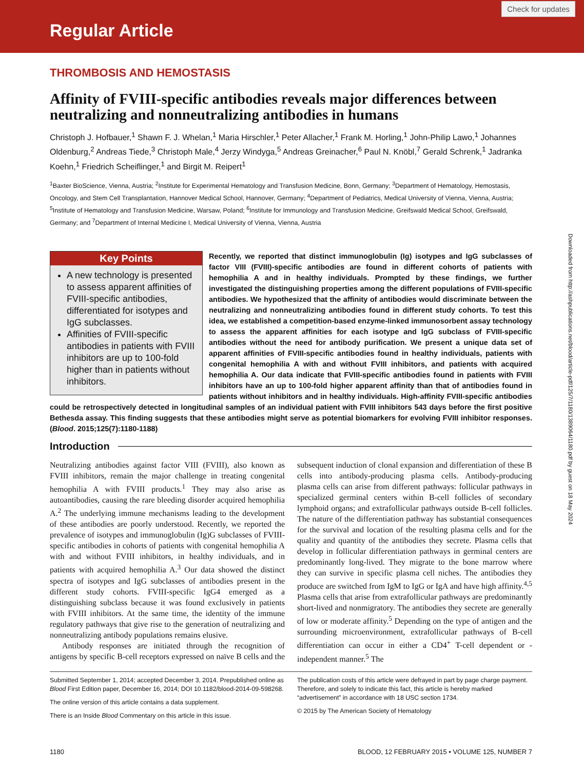Check for updates
Regular Article
THROMBOSIS AND HEMOSTASIS
Affinity of FVIII-specific antibodies reveals major differences between neutralizing and nonneutralizing antibodies in humans
Christoph J. Hofbauer,<sup>1</sup> Shawn F. J. Whelan,<sup>1</sup> Maria Hirschler,<sup>1</sup> Peter Allacher,<sup>1</sup> Frank M. Horling,<sup>1</sup> John-Philip Lawo,<sup>1</sup> Johannes Oldenburg,<sup>2</sup> Andreas Tiede,<sup>3</sup> Christoph Male,<sup>4</sup> Jerzy Windyga,<sup>5</sup> Andreas Greinacher,<sup>6</sup> Paul N. Knöbl,<sup>7</sup> Gerald Schrenk,<sup>1</sup> Jadranka Koehn,<sup>1</sup> Friedrich Scheiflinger,<sup>1</sup> and Birgit M. Reipert<sup>1</sup>
<sup>1</sup> Baxter BioScience, Vienna, Austria; <sup>2</sup>Institute for Experimental Hematology and Transfusion Medicine, Bonn, Germany; <sup>3</sup>Department of Hematology, Hemostasis, Oncology, and Stem Cell Transplantation, Hannover Medical School, Hannover, Germany; <sup>4</sup>Department of Pediatrics, Medical University of Vienna, Vienna, Austria; <sup>5</sup>Institute of Hematology and Transfusion Medicine, Warsaw, Poland; <sup>6</sup>Institute for Immunology and Transfusion Medicine, Greifswald Medical School, Greifswald, Germany; and <sup>7</sup>Department of Internal Medicine I, Medical University of Vienna, Vienna, Austria
Key Points
A new technology is presented to assess apparent affinities of FVIII-specific antibodies, differentiated for isotypes and IgG subclasses.
Affinities of FVIII-specific antibodies in patients with FVIII inhibitors are up to 100-fold higher than in patients without inhibitors.
Recently, we reported that distinct immunoglobulin (Ig) isotypes and IgG subclasses of factor VIII (FVIII)-specific antibodies are found in different cohorts of patients with hemophilia A and in healthy individuals. Prompted by these findings, we further investigated the distinguishing properties among the different populations of FVIII-specific antibodies. We hypothesized that the affinity of antibodies would discriminate between the neutralizing and nonneutralizing antibodies found in different study cohorts. To test this idea, we established a competition-based enzyme-linked immunosorbent assay technology to assess the apparent affinities for each isotype and IgG subclass of FVIII-specific antibodies without the need for antibody purification. We present a unique data set of apparent affinities of FVIII-specific antibodies found in healthy individuals, patients with congenital hemophilia A with and without FVIII inhibitors, and patients with acquired hemophilia A. Our data indicate that FVIII-specific antibodies found in patients with FVIII inhibitors have an up to 100-fold higher apparent affinity than that of antibodies found in patients without inhibitors and in healthy individuals. High-affinity FVIII-specific antibodies could be retrospectively detected in longitudinal samples of an individual patient with FVIII inhibitors 543 days before the first positive Bethesda assay. This finding suggests that these antibodies might serve as potential biomarkers for evolving FVIII inhibitor responses. (Blood. 2015;125(7):1180-1188)
Introduction
Neutralizing antibodies against factor VIII (FVIII), also known as FVIII inhibitors, remain the major challenge in treating congenital hemophilia A with FVIII products.<sup>1</sup> They may also arise as autoantibodies, causing the rare bleeding disorder acquired hemophilia A.<sup>2</sup> The underlying immune mechanisms leading to the development of these antibodies are poorly understood. Recently, we reported the prevalence of isotypes and immunoglobulin (Ig)G subclasses of FVIII-specific antibodies in cohorts of patients with congenital hemophilia A with and without FVIII inhibitors, in healthy individuals, and in patients with acquired hemophilia A.<sup>3</sup> Our data showed the distinct spectra of isotypes and IgG subclasses of antibodies present in the different study cohorts. FVIII-specific IgG4 emerged as a distinguishing subclass because it was found exclusively in patients with FVIII inhibitors. At the same time, the identity of the immune regulatory pathways that give rise to the generation of neutralizing and nonneutralizing antibody populations remains elusive.
Antibody responses are initiated through the recognition of antigens by specific B-cell receptors expressed on naïve B cells and the subsequent induction of clonal expansion and differentiation of these B cells into antibody-producing plasma cells. Antibody-producing plasma cells can arise from different pathways: follicular pathways in specialized germinal centers within B-cell follicles of secondary lymphoid organs; and extrafollicular pathways outside B-cell follicles. The nature of the differentiation pathway has substantial consequences for the survival and location of the resulting plasma cells and for the quality and quantity of the antibodies they secrete. Plasma cells that develop in follicular differentiation pathways in germinal centers are predominantly long-lived. They migrate to the bone marrow where they can survive in specific plasma cell niches. The antibodies they produce are switched from IgM to IgG or IgA and have high affinity.<sup>4,5</sup> Plasma cells that arise from extrafollicular pathways are predominantly short-lived and nonmigratory. The antibodies they secrete are generally of low or moderate affinity.<sup>5</sup> Depending on the type of antigen and the surrounding microenvironment, extrafollicular pathways of B-cell differentiation can occur in either a CD4<sup>+</sup> T-cell dependent or -independent manner.<sup>5</sup> The
Submitted September 1, 2014; accepted December 3, 2014. Prepublished online as Blood First Edition paper, December 16, 2014; DOI 10.1182/blood-2014-09-598268.
The online version of this article contains a data supplement.
There is an Inside Blood Commentary on this article in this issue.
The publication costs of this article were defrayed in part by page charge payment. Therefore, and solely to indicate this fact, this article is hereby marked “advertisement” in accordance with 18 USC section 1734.
© 2015 by The American Society of Hematology
1180 BLOOD, 12 FEBRUARY 2015 • VOLUME 125, NUMBER 7
Downloaded from http://ashpublications.net/blood/article-pdf/125/7/1180/1389064/1180.pdf by guest on 18 May 2024